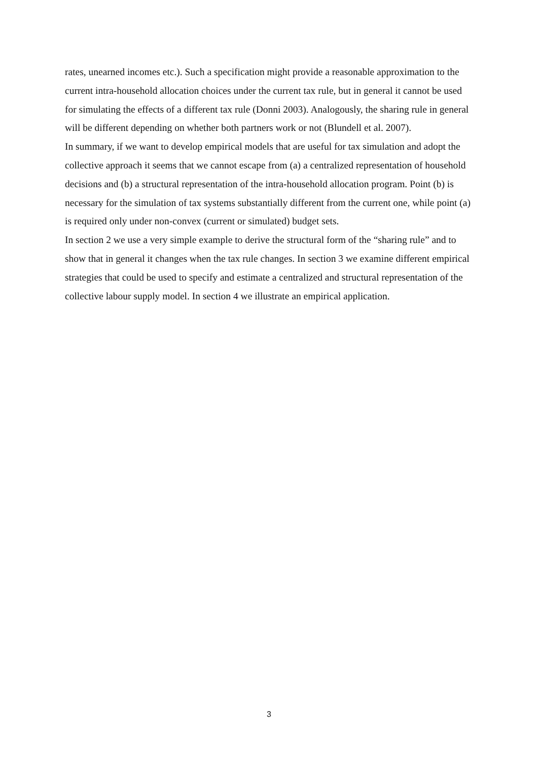rates, unearned incomes etc.). Such a specification might provide a reasonable approximation to the current intra-household allocation choices under the current tax rule, but in general it cannot be used for simulating the effects of a different tax rule (Donni 2003). Analogously, the sharing rule in general will be different depending on whether both partners work or not (Blundell et al. 2007).
In summary, if we want to develop empirical models that are useful for tax simulation and adopt the collective approach it seems that we cannot escape from (a) a centralized representation of household decisions and (b) a structural representation of the intra-household allocation program. Point (b) is necessary for the simulation of tax systems substantially different from the current one, while point (a) is required only under non-convex (current or simulated) budget sets.
In section 2 we use a very simple example to derive the structural form of the “sharing rule” and to show that in general it changes when the tax rule changes. In section 3 we examine different empirical strategies that could be used to specify and estimate a centralized and structural representation of the collective labour supply model. In section 4 we illustrate an empirical application.
3